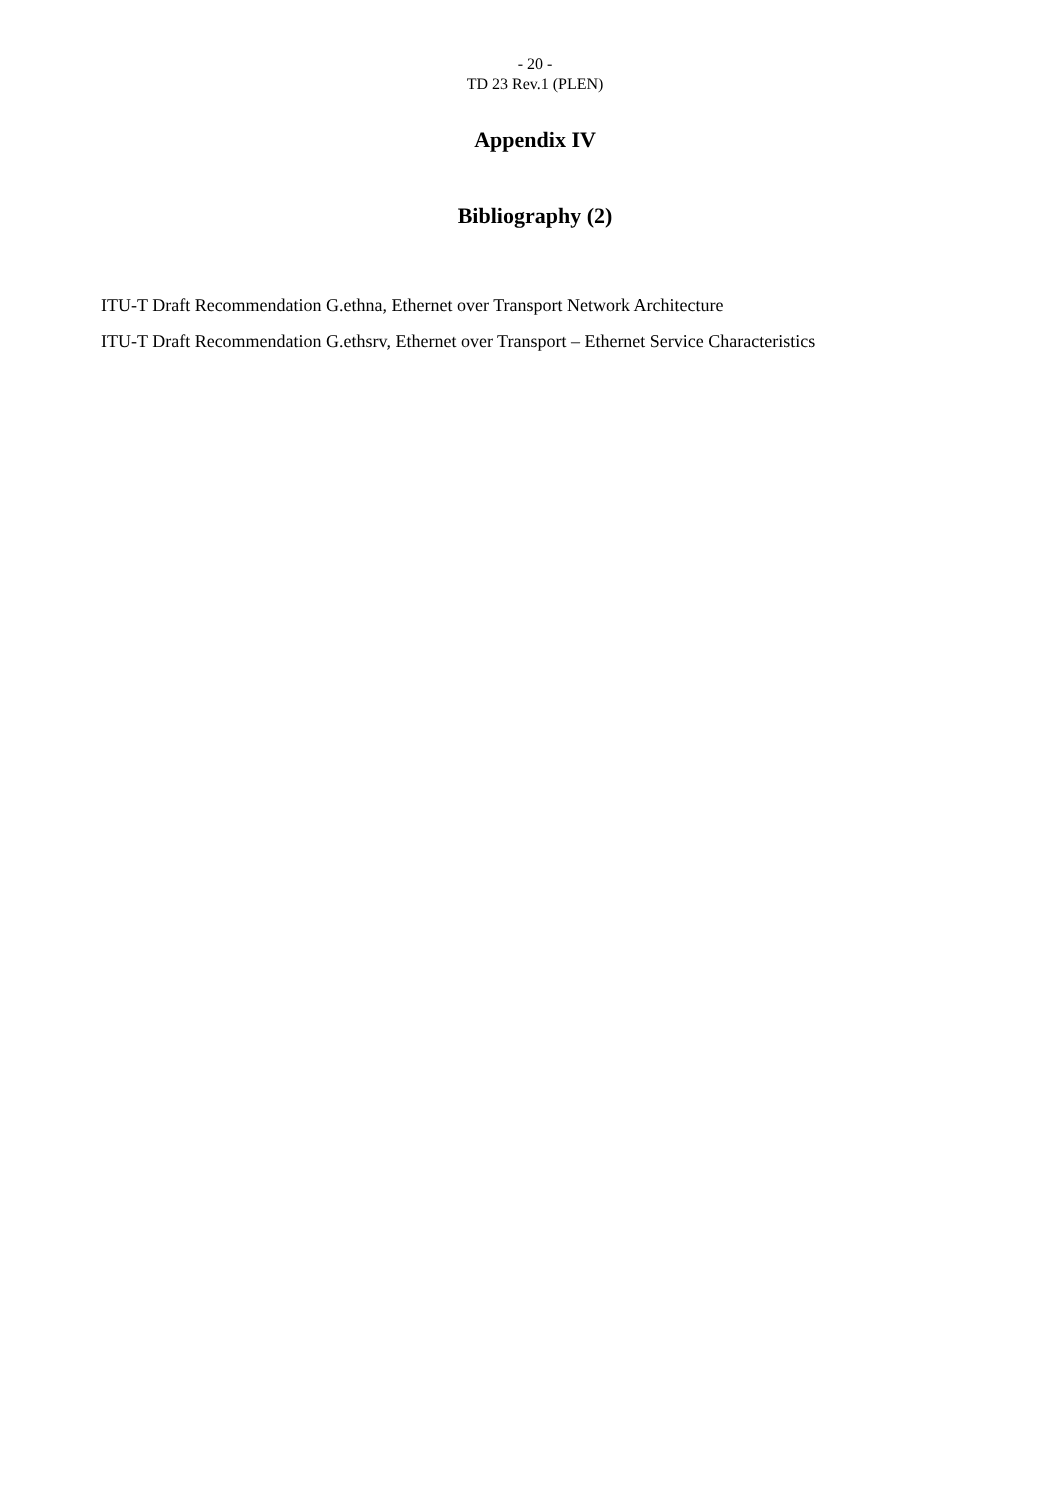- 20 -
TD 23 Rev.1 (PLEN)
Appendix IV
Bibliography (2)
ITU-T Draft Recommendation G.ethna, Ethernet over Transport Network Architecture
ITU-T Draft Recommendation G.ethsrv, Ethernet over Transport – Ethernet Service Characteristics